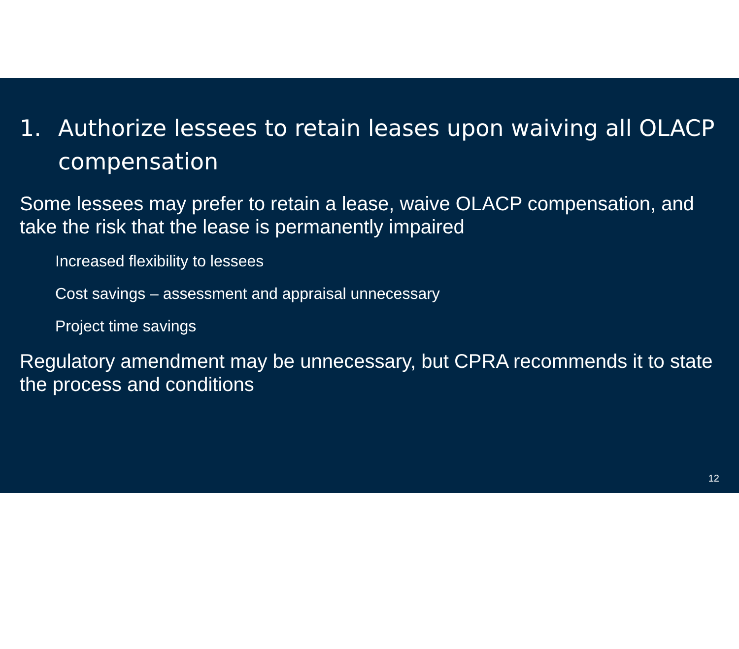1. Authorize lessees to retain leases upon waiving all OLACP compensation
Some lessees may prefer to retain a lease, waive OLACP compensation, and take the risk that the lease is permanently impaired
Increased flexibility to lessees
Cost savings – assessment and appraisal unnecessary
Project time savings
Regulatory amendment may be unnecessary, but CPRA recommends it to state the process and conditions
12